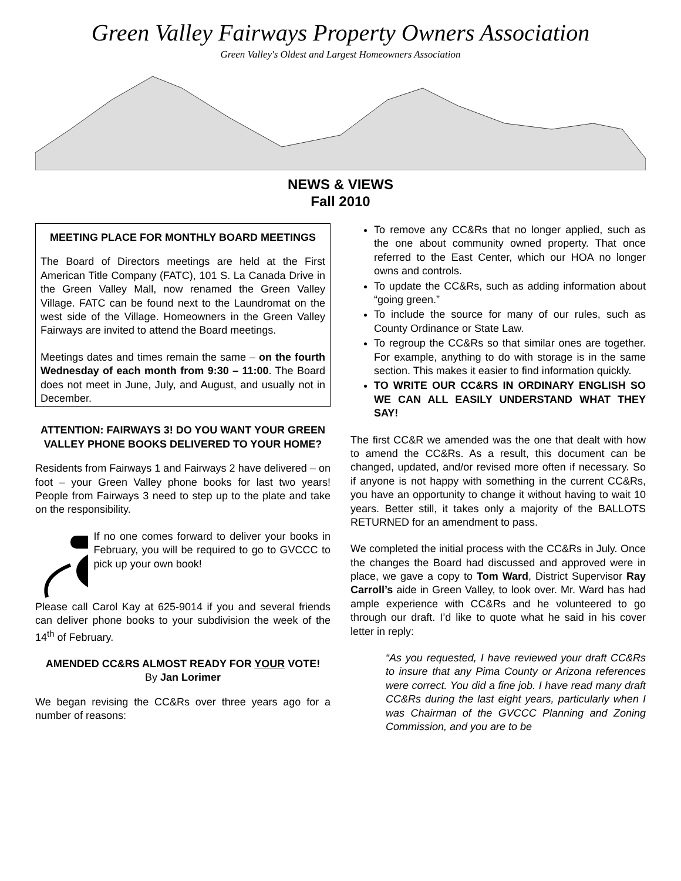Green Valley Fairways Property Owners Association
Green Valley's Oldest and Largest Homeowners Association
NEWS & VIEWS
Fall 2010
MEETING PLACE FOR MONTHLY BOARD MEETINGS
The Board of Directors meetings are held at the First American Title Company (FATC), 101 S. La Canada Drive in the Green Valley Mall, now renamed the Green Valley Village. FATC can be found next to the Laundromat on the west side of the Village. Homeowners in the Green Valley Fairways are invited to attend the Board meetings.
Meetings dates and times remain the same – on the fourth Wednesday of each month from 9:30 – 11:00. The Board does not meet in June, July, and August, and usually not in December.
ATTENTION: FAIRWAYS 3! DO YOU WANT YOUR GREEN VALLEY PHONE BOOKS DELIVERED TO YOUR HOME?
Residents from Fairways 1 and Fairways 2 have delivered – on foot – your Green Valley phone books for last two years! People from Fairways 3 need to step up to the plate and take on the responsibility.
If no one comes forward to deliver your books in February, you will be required to go to GVCCC to pick up your own book!
Please call Carol Kay at 625-9014 if you and several friends can deliver phone books to your subdivision the week of the 14<sup>th</sup> of February.
AMENDED CC&RS ALMOST READY FOR YOUR VOTE!
By Jan Lorimer
We began revising the CC&Rs over three years ago for a number of reasons:
To remove any CC&Rs that no longer applied, such as the one about community owned property. That once referred to the East Center, which our HOA no longer owns and controls.
To update the CC&Rs, such as adding information about “going green.”
To include the source for many of our rules, such as County Ordinance or State Law.
To regroup the CC&Rs so that similar ones are together. For example, anything to do with storage is in the same section. This makes it easier to find information quickly.
TO WRITE OUR CC&RS IN ORDINARY ENGLISH SO WE CAN ALL EASILY UNDERSTAND WHAT THEY SAY!
The first CC&R we amended was the one that dealt with how to amend the CC&Rs. As a result, this document can be changed, updated, and/or revised more often if necessary. So if anyone is not happy with something in the current CC&Rs, you have an opportunity to change it without having to wait 10 years. Better still, it takes only a majority of the BALLOTS RETURNED for an amendment to pass.
We completed the initial process with the CC&Rs in July. Once the changes the Board had discussed and approved were in place, we gave a copy to Tom Ward, District Supervisor Ray Carroll’s aide in Green Valley, to look over. Mr. Ward has had ample experience with CC&Rs and he volunteered to go through our draft. I’d like to quote what he said in his cover letter in reply:
“As you requested, I have reviewed your draft CC&Rs to insure that any Pima County or Arizona references were correct. You did a fine job. I have read many draft CC&Rs during the last eight years, particularly when I was Chairman of the GVCCC Planning and Zoning Commission, and you are to be